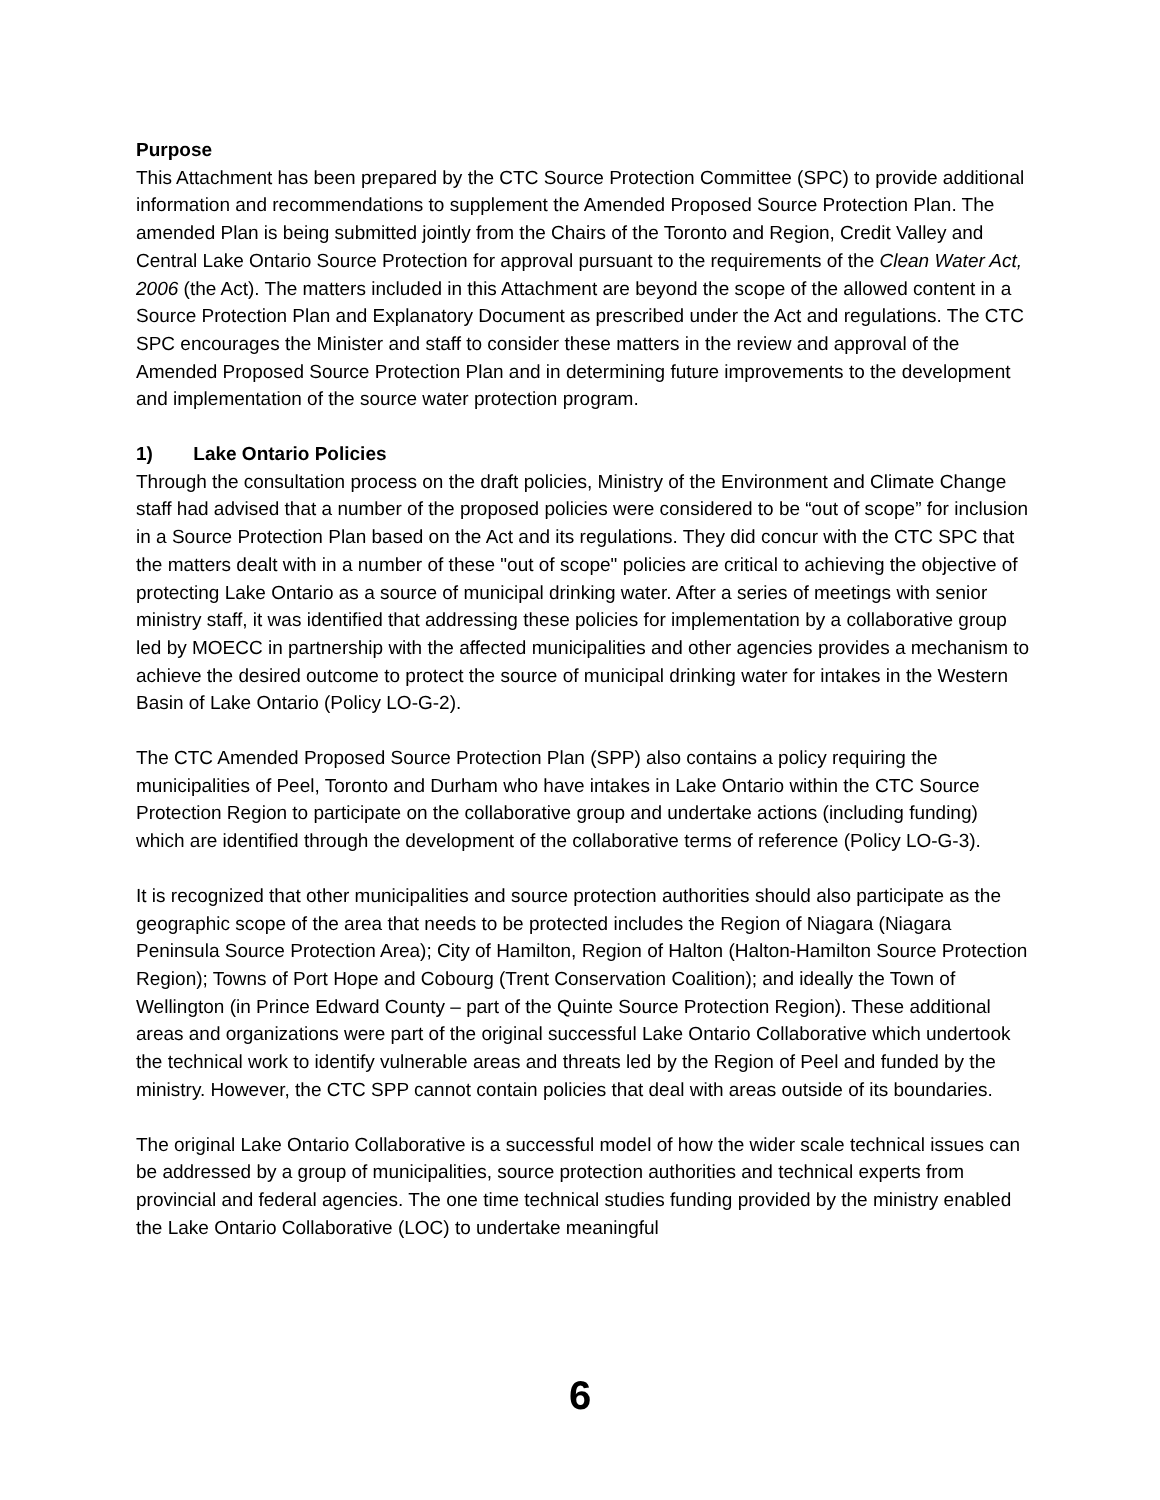Purpose
This Attachment has been prepared by the CTC Source Protection Committee (SPC) to provide additional information and recommendations to supplement the Amended Proposed Source Protection Plan. The amended Plan is being submitted jointly from the Chairs of the Toronto and Region, Credit Valley and Central Lake Ontario Source Protection for approval pursuant to the requirements of the Clean Water Act, 2006 (the Act). The matters included in this Attachment are beyond the scope of the allowed content in a Source Protection Plan and Explanatory Document as prescribed under the Act and regulations. The CTC SPC encourages the Minister and staff to consider these matters in the review and approval of the Amended Proposed Source Protection Plan and in determining future improvements to the development and implementation of the source water protection program.
1) Lake Ontario Policies
Through the consultation process on the draft policies, Ministry of the Environment and Climate Change staff had advised that a number of the proposed policies were considered to be “out of scope” for inclusion in a Source Protection Plan based on the Act and its regulations. They did concur with the CTC SPC that the matters dealt with in a number of these "out of scope" policies are critical to achieving the objective of protecting Lake Ontario as a source of municipal drinking water. After a series of meetings with senior ministry staff, it was identified that addressing these policies for implementation by a collaborative group led by MOECC in partnership with the affected municipalities and other agencies provides a mechanism to achieve the desired outcome to protect the source of municipal drinking water for intakes in the Western Basin of Lake Ontario (Policy LO-G-2).
The CTC Amended Proposed Source Protection Plan (SPP) also contains a policy requiring the municipalities of Peel, Toronto and Durham who have intakes in Lake Ontario within the CTC Source Protection Region to participate on the collaborative group and undertake actions (including funding) which are identified through the development of the collaborative terms of reference (Policy LO-G-3).
It is recognized that other municipalities and source protection authorities should also participate as the geographic scope of the area that needs to be protected includes the Region of Niagara (Niagara Peninsula Source Protection Area); City of Hamilton, Region of Halton (Halton-Hamilton Source Protection Region); Towns of Port Hope and Cobourg (Trent Conservation Coalition); and ideally the Town of Wellington (in Prince Edward County – part of the Quinte Source Protection Region). These additional areas and organizations were part of the original successful Lake Ontario Collaborative which undertook the technical work to identify vulnerable areas and threats led by the Region of Peel and funded by the ministry. However, the CTC SPP cannot contain policies that deal with areas outside of its boundaries.
The original Lake Ontario Collaborative is a successful model of how the wider scale technical issues can be addressed by a group of municipalities, source protection authorities and technical experts from provincial and federal agencies. The one time technical studies funding provided by the ministry enabled the Lake Ontario Collaborative (LOC) to undertake meaningful
6